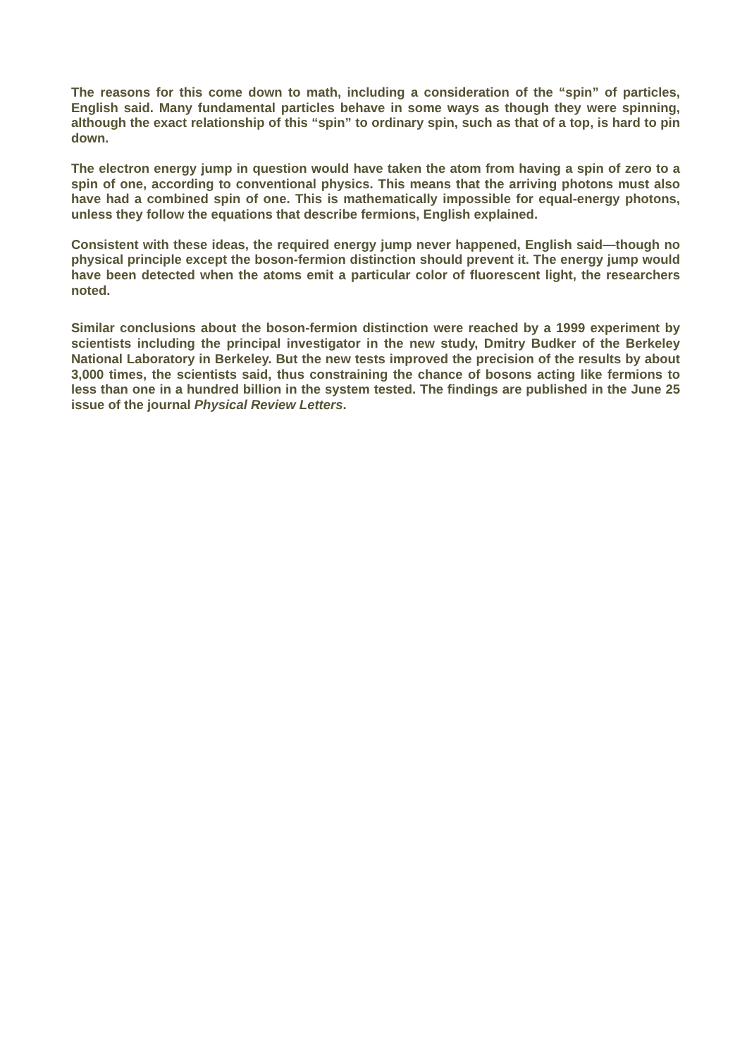The reasons for this come down to math, including a consideration of the “spin” of particles, English said. Many fundamental particles behave in some ways as though they were spinning, although the exact relationship of this “spin” to ordinary spin, such as that of a top, is hard to pin down.
The electron energy jump in question would have taken the atom from having a spin of zero to a spin of one, according to conventional physics. This means that the arriving photons must also have had a combined spin of one. This is mathematically impossible for equal-energy photons, unless they follow the equations that describe fermions, English explained.
Consistent with these ideas, the required energy jump never happened, English said—though no physical principle except the boson-fermion distinction should prevent it. The energy jump would have been detected when the atoms emit a particular color of fluorescent light, the researchers noted.
Similar conclusions about the boson-fermion distinction were reached by a 1999 experiment by scientists including the principal investigator in the new study, Dmitry Budker of the Berkeley National Laboratory in Berkeley. But the new tests improved the precision of the results by about 3,000 times, the scientists said, thus constraining the chance of bosons acting like fermions to less than one in a hundred billion in the system tested. The findings are published in the June 25 issue of the journal Physical Review Letters.